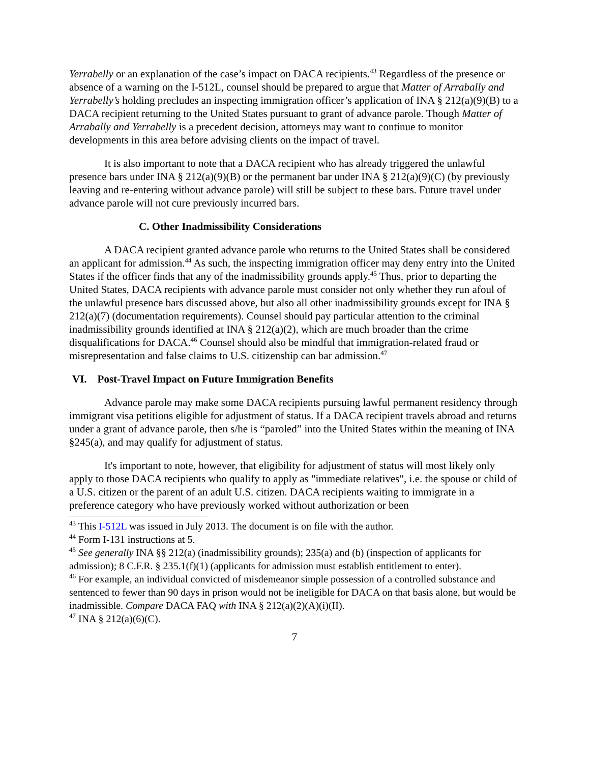Yerrabelly or an explanation of the case’s impact on DACA recipients.<sup>43</sup> Regardless of the presence or absence of a warning on the I-512L, counsel should be prepared to argue that Matter of Arrabally and Yerrabelly’s holding precludes an inspecting immigration officer’s application of INA § 212(a)(9)(B) to a DACA recipient returning to the United States pursuant to grant of advance parole. Though Matter of Arrabally and Yerrabelly is a precedent decision, attorneys may want to continue to monitor developments in this area before advising clients on the impact of travel.
It is also important to note that a DACA recipient who has already triggered the unlawful presence bars under INA § 212(a)(9)(B) or the permanent bar under INA § 212(a)(9)(C) (by previously leaving and re-entering without advance parole) will still be subject to these bars. Future travel under advance parole will not cure previously incurred bars.
C. Other Inadmissibility Considerations
A DACA recipient granted advance parole who returns to the United States shall be considered an applicant for admission.<sup>44</sup> As such, the inspecting immigration officer may deny entry into the United States if the officer finds that any of the inadmissibility grounds apply.<sup>45</sup> Thus, prior to departing the United States, DACA recipients with advance parole must consider not only whether they run afoul of the unlawful presence bars discussed above, but also all other inadmissibility grounds except for INA § 212(a)(7) (documentation requirements). Counsel should pay particular attention to the criminal inadmissibility grounds identified at INA § 212(a)(2), which are much broader than the crime disqualifications for DACA.<sup>46</sup> Counsel should also be mindful that immigration-related fraud or misrepresentation and false claims to U.S. citizenship can bar admission.<sup>47</sup>
VI. Post-Travel Impact on Future Immigration Benefits
Advance parole may make some DACA recipients pursuing lawful permanent residency through immigrant visa petitions eligible for adjustment of status. If a DACA recipient travels abroad and returns under a grant of advance parole, then s/he is “paroled” into the United States within the meaning of INA §245(a), and may qualify for adjustment of status.
It's important to note, however, that eligibility for adjustment of status will most likely only apply to those DACA recipients who qualify to apply as "immediate relatives", i.e. the spouse or child of a U.S. citizen or the parent of an adult U.S. citizen. DACA recipients waiting to immigrate in a preference category who have previously worked without authorization or been
<sup>43</sup> This I-512L was issued in July 2013. The document is on file with the author.
<sup>44</sup> Form I-131 instructions at 5.
<sup>45</sup> See generally INA §§ 212(a) (inadmissibility grounds); 235(a) and (b) (inspection of applicants for admission); 8 C.F.R. § 235.1(f)(1) (applicants for admission must establish entitlement to enter).
<sup>46</sup> For example, an individual convicted of misdemeanor simple possession of a controlled substance and sentenced to fewer than 90 days in prison would not be ineligible for DACA on that basis alone, but would be inadmissible. Compare DACA FAQ with INA § 212(a)(2)(A)(i)(II).
<sup>47</sup> INA § 212(a)(6)(C).
7